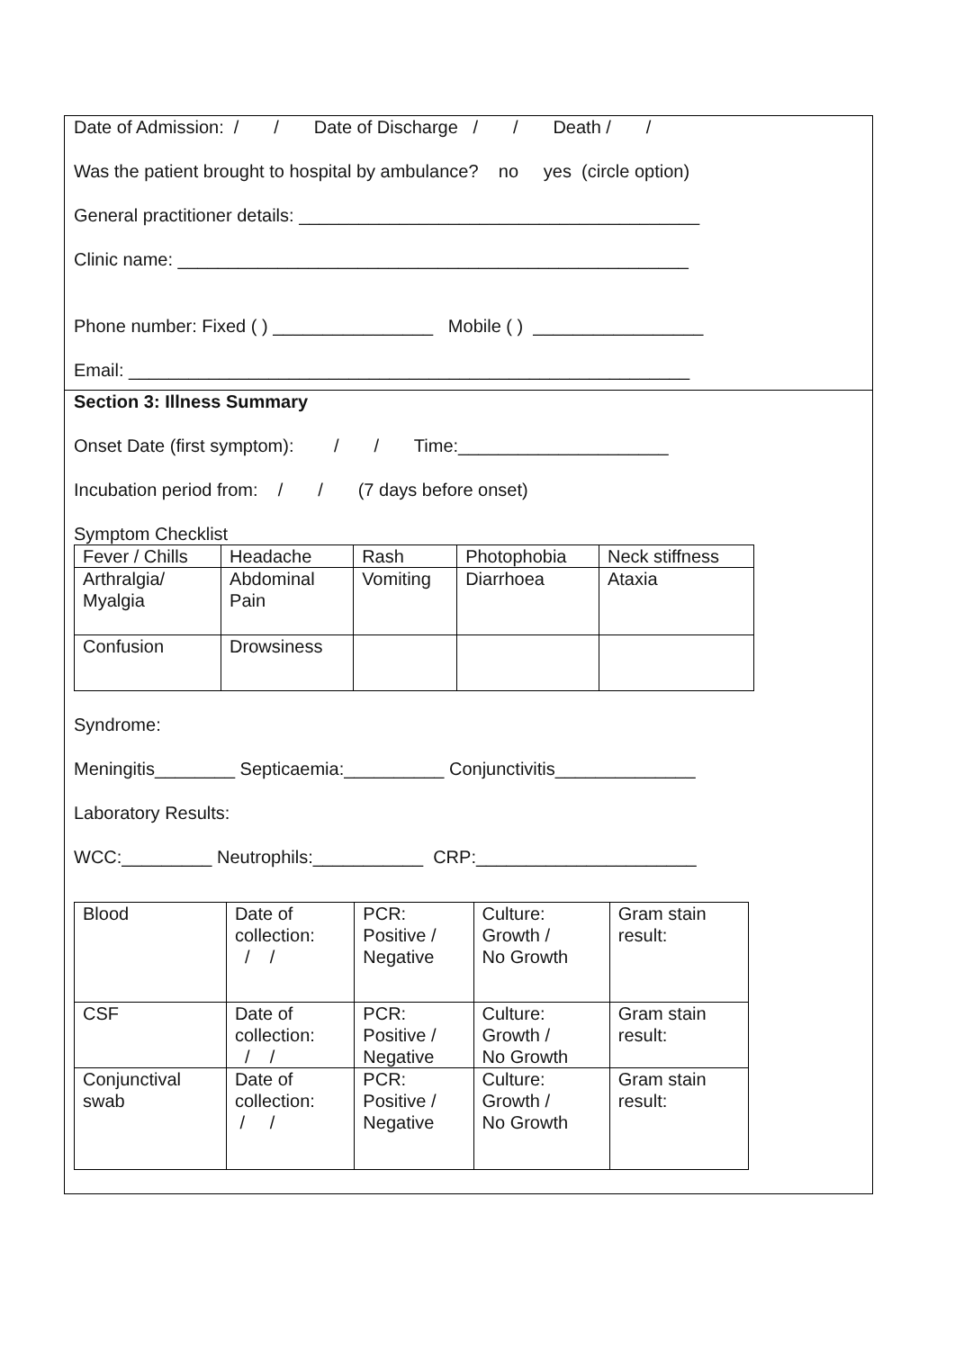Date of Admission: / / Date of Discharge / / Death / /
Was the patient brought to hospital by ambulance? no yes (circle option)
General practitioner details: ________________________________________
Clinic name: ___________________________________________________
Phone number: Fixed ( ) ________________ Mobile ( ) _________________
Email: ________________________________________________________
Section 3: Illness Summary
Onset Date (first symptom): / / Time:_____________________
Incubation period from: / / (7 days before onset)
Symptom Checklist
| Fever / Chills | Headache | Rash | Photophobia | Neck stiffness |
| Arthralgia/ Myalgia | Abdominal Pain | Vomiting | Diarrhoea | Ataxia |
| Confusion | Drowsiness | | | |
Syndrome:
Meningitis________ Septicaemia:__________ Conjunctivitis______________
Laboratory Results:
WCC:_________ Neutrophils:___________ CRP:______________________
| Blood | Date of collection: / / | PCR: Positive / Negative | Culture: Growth / No Growth | Gram stain result: |
| CSF | Date of collection: / / | PCR: Positive / Negative | Culture: Growth / No Growth | Gram stain result: |
| Conjunctival swab | Date of collection: / / | PCR: Positive / Negative | Culture: Growth / No Growth | Gram stain result: |